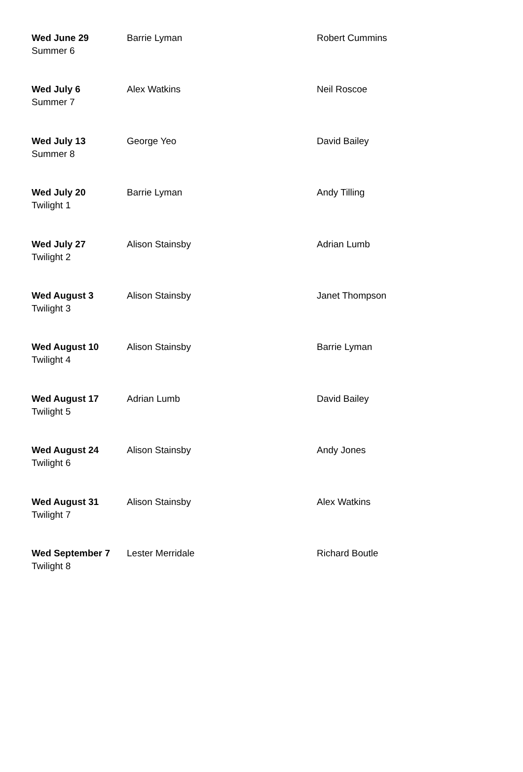| Wed June 29 Summer 6 | Barrie Lyman | Robert Cummins |
| Wed July 6 Summer 7 | Alex Watkins | Neil Roscoe |
| Wed July 13 Summer 8 | George Yeo | David Bailey |
| Wed July 20 Twilight 1 | Barrie Lyman | Andy Tilling |
| Wed July 27 Twilight 2 | Alison Stainsby | Adrian Lumb |
| Wed August 3 Twilight 3 | Alison Stainsby | Janet Thompson |
| Wed August 10 Twilight 4 | Alison Stainsby | Barrie Lyman |
| Wed August 17 Twilight 5 | Adrian Lumb | David Bailey |
| Wed August 24 Twilight 6 | Alison Stainsby | Andy Jones |
| Wed August 31 Twilight 7 | Alison Stainsby | Alex Watkins |
| Wed September 7 Twilight 8 | Lester Merridale | Richard Boutle |